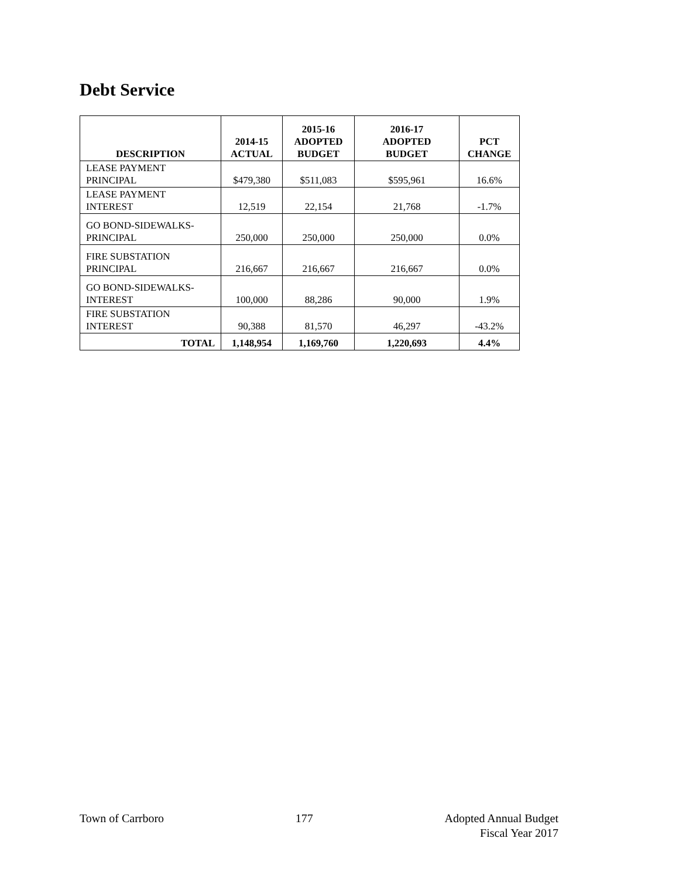Debt Service
| DESCRIPTION | 2014-15 ACTUAL | 2015-16 ADOPTED BUDGET | 2016-17 ADOPTED BUDGET | PCT CHANGE |
| --- | --- | --- | --- | --- |
| LEASE PAYMENT PRINCIPAL | $479,380 | $511,083 | $595,961 | 16.6% |
| LEASE PAYMENT INTEREST | 12,519 | 22,154 | 21,768 | -1.7% |
| GO BOND-SIDEWALKS- PRINCIPAL | 250,000 | 250,000 | 250,000 | 0.0% |
| FIRE SUBSTATION PRINCIPAL | 216,667 | 216,667 | 216,667 | 0.0% |
| GO BOND-SIDEWALKS- INTEREST | 100,000 | 88,286 | 90,000 | 1.9% |
| FIRE SUBSTATION INTEREST | 90,388 | 81,570 | 46,297 | -43.2% |
| TOTAL | 1,148,954 | 1,169,760 | 1,220,693 | 4.4% |
Town of Carrboro 177 Adopted Annual Budget
Fiscal Year 2017